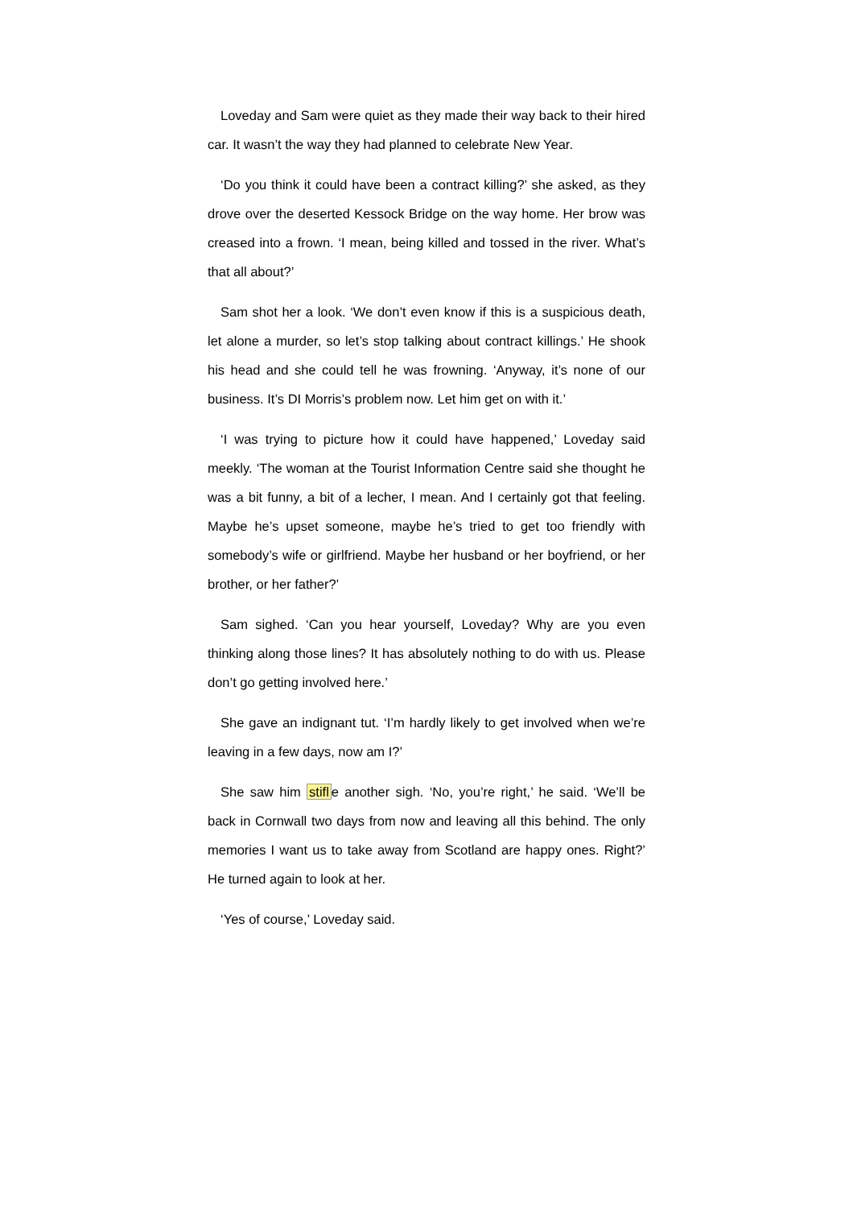Loveday and Sam were quiet as they made their way back to their hired car. It wasn’t the way they had planned to celebrate New Year.
‘Do you think it could have been a contract killing?’ she asked, as they drove over the deserted Kessock Bridge on the way home. Her brow was creased into a frown. ‘I mean, being killed and tossed in the river. What’s that all about?’
Sam shot her a look. ‘We don’t even know if this is a suspicious death, let alone a murder, so let’s stop talking about contract killings.’ He shook his head and she could tell he was frowning. ‘Anyway, it’s none of our business. It’s DI Morris’s problem now. Let him get on with it.’
‘I was trying to picture how it could have happened,’ Loveday said meekly. ‘The woman at the Tourist Information Centre said she thought he was a bit funny, a bit of a lecher, I mean. And I certainly got that feeling. Maybe he’s upset someone, maybe he’s tried to get too friendly with somebody’s wife or girlfriend. Maybe her husband or her boyfriend, or her brother, or her father?’
Sam sighed. ‘Can you hear yourself, Loveday? Why are you even thinking along those lines? It has absolutely nothing to do with us. Please don’t go getting involved here.’
She gave an indignant tut. ‘I’m hardly likely to get involved when we’re leaving in a few days, now am I?’
She saw him stifle another sigh. ‘No, you’re right,’ he said. ‘We’ll be back in Cornwall two days from now and leaving all this behind. The only memories I want us to take away from Scotland are happy ones. Right?’ He turned again to look at her.
‘Yes of course,’ Loveday said.